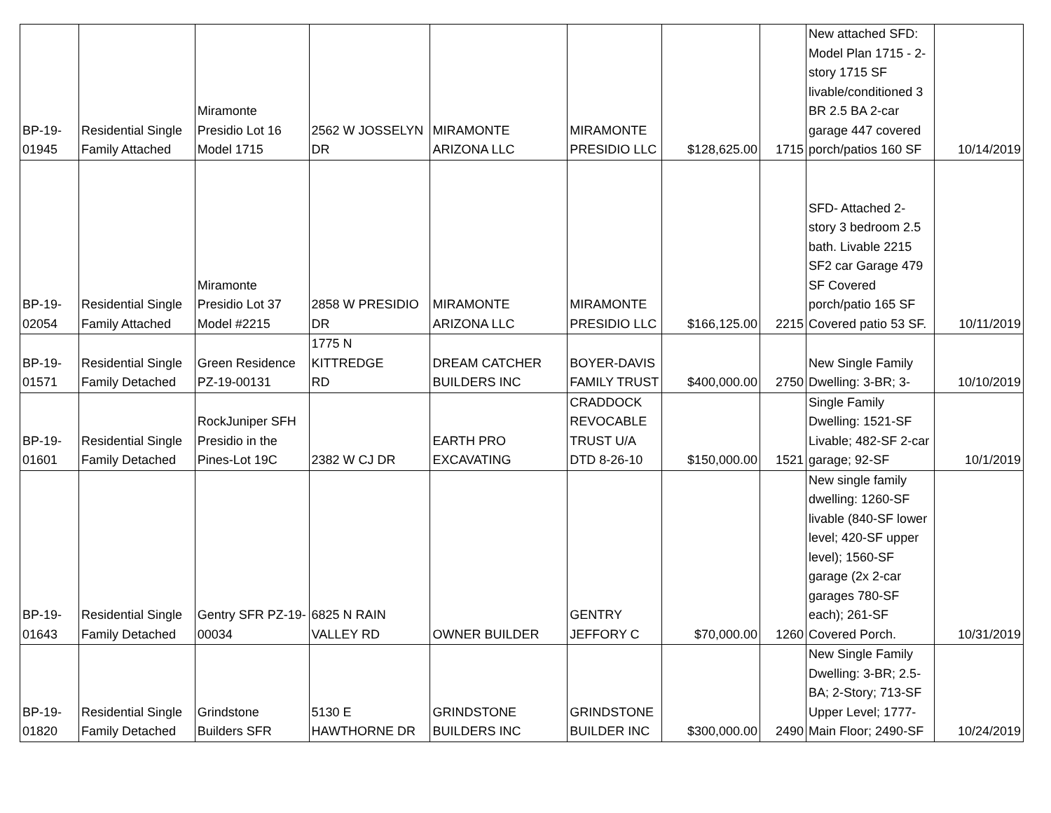| BP-19- 01945 | Residential Single Family Attached | Miramonte Presidio Lot 16 Model 1715 | 2562 W JOSSELYN DR | MIRAMONTE ARIZONA LLC | MIRAMONTE PRESIDIO LLC | $128,625.00 | 1715 | New attached SFD: Model Plan 1715 - 2-story 1715 SF livable/conditioned 3 BR 2.5 BA 2-car garage 447 covered porch/patios 160 SF | 10/14/2019 |
| BP-19- 02054 | Residential Single Family Attached | Miramonte Presidio Lot 37 Model #2215 | 2858 W PRESIDIO DR | MIRAMONTE ARIZONA LLC | MIRAMONTE PRESIDIO LLC | $166,125.00 | 2215 | SFD- Attached 2-story 3 bedroom 2.5 bath. Livable 2215 SF2 car Garage 479 SF Covered porch/patio 165 SF Covered patio 53 SF. | 10/11/2019 |
| BP-19- 01571 | Residential Single Family Detached | Green Residence PZ-19-00131 | 1775 N KITTREDGE RD | DREAM CATCHER BUILDERS INC | BOYER-DAVIS FAMILY TRUST | $400,000.00 | 2750 | New Single Family Dwelling: 3-BR; 3- | 10/10/2019 |
| BP-19- 01601 | Residential Single Family Detached | RockJuniper SFH Presidio in the Pines-Lot 19C | 2382 W CJ DR | EARTH PRO EXCAVATING | CRADDOCK REVOCABLE TRUST U/A DTD 8-26-10 | $150,000.00 | 1521 | Single Family Dwelling: 1521-SF Livable; 482-SF 2-car garage; 92-SF | 10/1/2019 |
| BP-19- 01643 | Residential Single Family Detached | Gentry SFR PZ-19- 00034 | 6825 N RAIN VALLEY RD | OWNER BUILDER | GENTRY JEFFORY C | $70,000.00 | 1260 | New single family dwelling: 1260-SF livable (840-SF lower level; 420-SF upper level); 1560-SF garage (2x 2-car garages 780-SF each); 261-SF Covered Porch. | 10/31/2019 |
| BP-19- 01820 | Residential Single Family Detached | Grindstone Builders SFR | 5130 E HAWTHORNE DR | GRINDSTONE BUILDERS INC | GRINDSTONE BUILDER INC | $300,000.00 | 2490 | New Single Family Dwelling: 3-BR; 2.5-BA; 2-Story; 713-SF Upper Level; 1777-Main Floor; 2490-SF | 10/24/2019 |